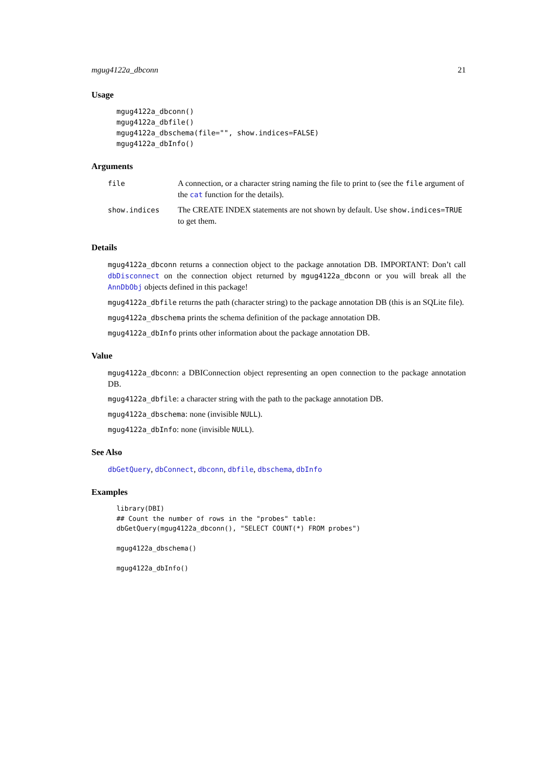mgug4122a_dbconn 21
Usage
mgug4122a_dbconn()
mgug4122a_dbfile()
mgug4122a_dbschema(file="", show.indices=FALSE)
mgug4122a_dbInfo()
Arguments
| file | A connection, or a character string naming the file to print to (see the file argument of the cat function for the details). |
| show.indices | The CREATE INDEX statements are not shown by default. Use show.indices=TRUE to get them. |
Details
mgug4122a_dbconn returns a connection object to the package annotation DB. IMPORTANT: Don’t call dbDisconnect on the connection object returned by mgug4122a_dbconn or you will break all the AnnDbObj objects defined in this package!
mgug4122a_dbfile returns the path (character string) to the package annotation DB (this is an SQLite file).
mgug4122a_dbschema prints the schema definition of the package annotation DB.
mgug4122a_dbInfo prints other information about the package annotation DB.
Value
mgug4122a_dbconn: a DBIConnection object representing an open connection to the package annotation DB.
mgug4122a_dbfile: a character string with the path to the package annotation DB.
mgug4122a_dbschema: none (invisible NULL).
mgug4122a_dbInfo: none (invisible NULL).
See Also
dbGetQuery, dbConnect, dbconn, dbfile, dbschema, dbInfo
Examples
library(DBI)
## Count the number of rows in the "probes" table:
dbGetQuery(mgug4122a_dbconn(), "SELECT COUNT(*) FROM probes")

mgug4122a_dbschema()

mgug4122a_dbInfo()